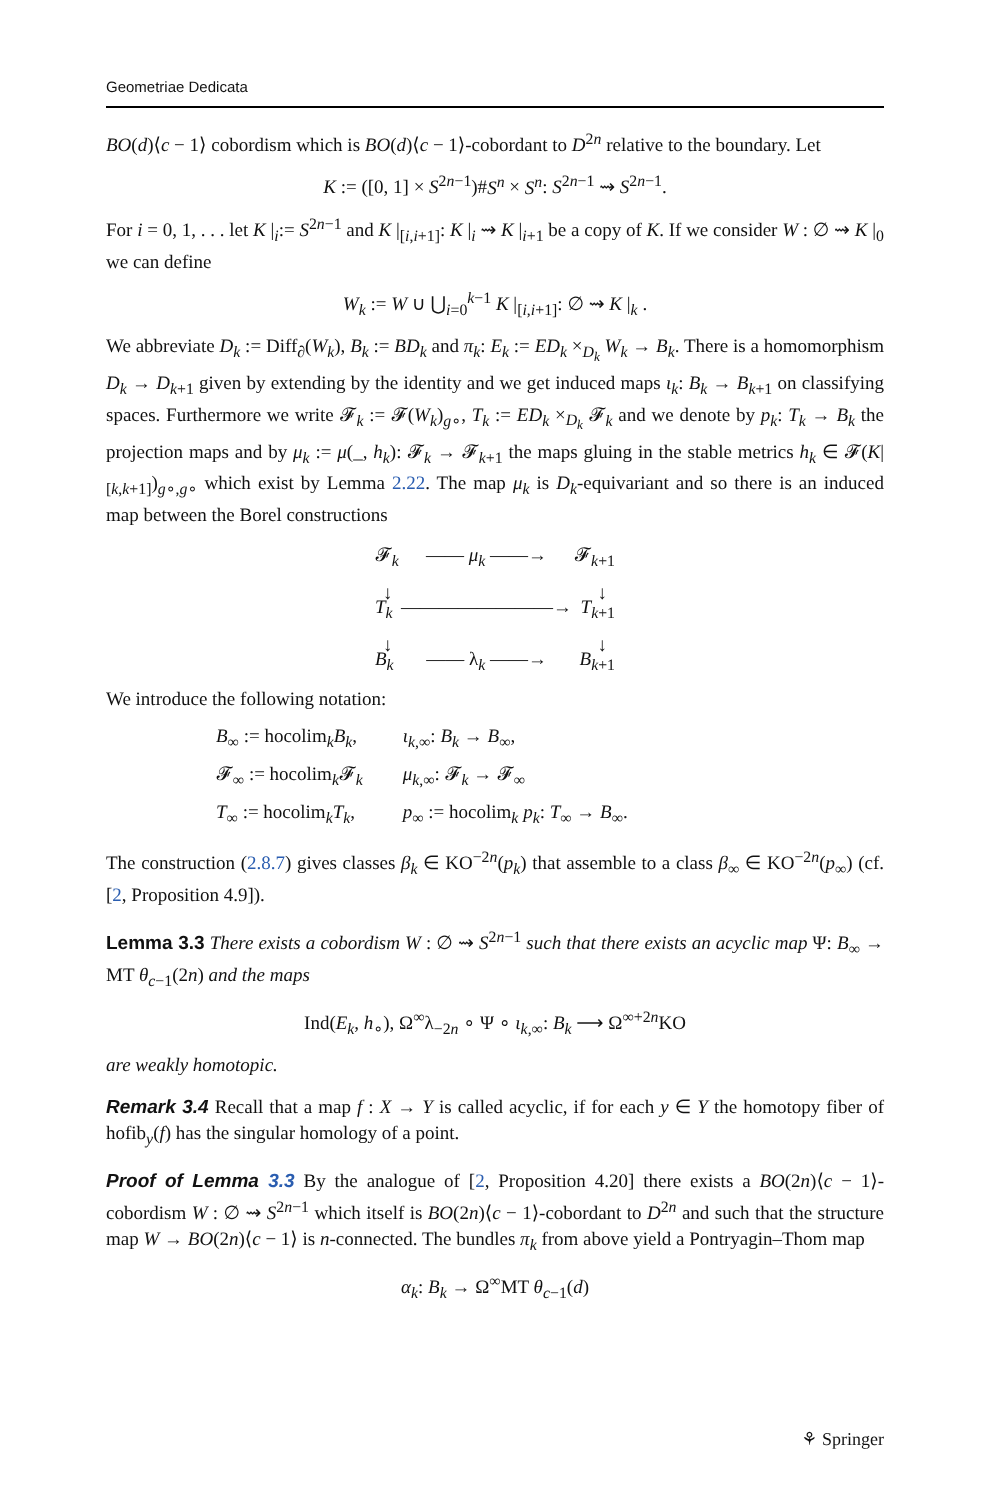Geometriae Dedicata
BO(d)⟨c − 1⟩ cobordism which is BO(d)⟨c − 1⟩-cobordant to D<sup>2n</sup> relative to the boundary. Let
K := ([0, 1] × S<sup>2n−1</sup>)#S<sup>n</sup> × S<sup>n</sup>: S<sup>2n−1</sup> ⇝ S<sup>2n−1</sup>.
For i = 0, 1, . . . let K |<sub>i</sub>:= S<sup>2n−1</sup> and K |<sub>[i,i+1]</sub>: K |<sub>i</sub> ⇝ K |<sub>i+1</sub> be a copy of K. If we consider W : ∅ ⇝ K |<sub>0</sub> we can define
W<sub>k</sub> := W ∪ ⋃<sub>i=0</sub><sup>k−1</sup> K |<sub>[i,i+1]</sub>: ∅ ⇝ K |<sub>k</sub> .
We abbreviate D<sub>k</sub> := Diff<sub>∂</sub>(W<sub>k</sub>), B<sub>k</sub> := BD<sub>k</sub> and π<sub>k</sub>: E<sub>k</sub> := ED<sub>k</sub> ×<sub>D<sub>k</sub></sub> W<sub>k</sub> → B<sub>k</sub>. There is a homomorphism D<sub>k</sub> → D<sub>k+1</sub> given by extending by the identity and we get induced maps ι<sub>k</sub>: B<sub>k</sub> → B<sub>k+1</sub> on classifying spaces. Furthermore we write 𝓕<sub>k</sub> := 𝓕(W<sub>k</sub>)<sub>g∘</sub>, T<sub>k</sub> := ED<sub>k</sub> ×<sub>D<sub>k</sub></sub> 𝓕<sub>k</sub> and we denote by p<sub>k</sub>: T<sub>k</sub> → B<sub>k</sub> the projection maps and by μ<sub>k</sub> := μ(_, h<sub>k</sub>): 𝓕<sub>k</sub> → 𝓕<sub>k+1</sub> the maps gluing in the stable metrics h<sub>k</sub> ∈ 𝓕(K|<sub>[k,k+1]</sub>)<sub>g∘,g∘</sub> which exist by Lemma 2.22. The map μ<sub>k</sub> is D<sub>k</sub>-equivariant and so there is an induced map between the Borel constructions
𝓕<sub>k</sub> —— μ<sub>k</sub> ——→ 𝓕<sub>k+1</sub>
↓ ↓
T<sub>k</sub> ————————→ T<sub>k+1</sub>
↓ ↓
B<sub>k</sub> —— λ<sub>k</sub> ——→ B<sub>k+1</sub>
We introduce the following notation:
| B<sub>∞</sub> := hocolim<sub>k</sub> B<sub>k</sub> , | ι<sub>k,∞</sub>: B<sub>k</sub> → B<sub>∞</sub>, |
| 𝓕<sub>∞</sub> := hocolim<sub>k</sub>𝓕<sub>k</sub> | μ<sub>k,∞</sub>: 𝓕<sub>k</sub> → 𝓕<sub>∞</sub> |
| T<sub>∞</sub> := hocolim<sub>k</sub> T<sub>k</sub> , | p<sub>∞</sub> := hocolim<sub>k</sub> p<sub>k</sub> : T<sub>∞</sub> → B<sub>∞</sub>. |
The construction (2.8.7) gives classes β<sub>k</sub> ∈ KO<sup>−2n</sup>(p<sub>k</sub>) that assemble to a class β<sub>∞</sub> ∈ KO<sup>−2n</sup>(p<sub>∞</sub>) (cf. [2, Proposition 4.9]).
Lemma 3.3 There exists a cobordism W : ∅ ⇝ S<sup>2n−1</sup> such that there exists an acyclic map Ψ: B<sub>∞</sub> → MT θ<sub>c−1</sub>(2n) and the maps
Ind(E<sub>k</sub>, h<sub>∘</sub>), Ω<sup>∞</sup>λ<sub>−2n</sub> ∘ Ψ ∘ ι<sub>k,∞</sub>: B<sub>k</sub> ⟶ Ω<sup>∞+2n</sup>KO
are weakly homotopic.
Remark 3.4 Recall that a map f : X → Y is called acyclic, if for each y ∈ Y the homotopy fiber of hofib<sub>y</sub>(f) has the singular homology of a point.
Proof of Lemma 3.3 By the analogue of [2, Proposition 4.20] there exists a BO(2n)⟨c − 1⟩-cobordism W : ∅ ⇝ S<sup>2n−1</sup> which itself is BO(2n)⟨c − 1⟩-cobordant to D<sup>2n</sup> and such that the structure map W → BO(2n)⟨c − 1⟩ is n-connected. The bundles π<sub>k</sub> from above yield a Pontryagin–Thom map
α<sub>k</sub>: B<sub>k</sub> → Ω<sup>∞</sup>MT θ<sub>c−1</sub>(d)
⚘ Springer